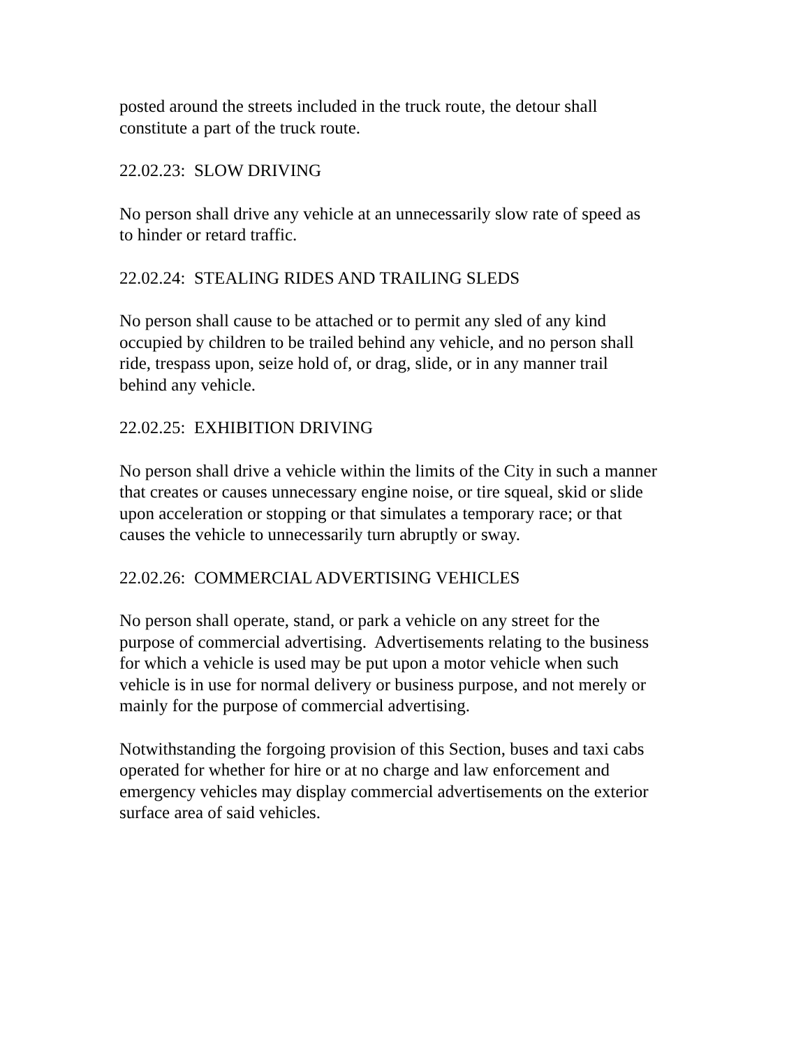posted around the streets included in the truck route, the detour shall
constitute a part of the truck route.
22.02.23: SLOW DRIVING
No person shall drive any vehicle at an unnecessarily slow rate of speed as
to hinder or retard traffic.
22.02.24: STEALING RIDES AND TRAILING SLEDS
No person shall cause to be attached or to permit any sled of any kind
occupied by children to be trailed behind any vehicle, and no person shall
ride, trespass upon, seize hold of, or drag, slide, or in any manner trail
behind any vehicle.
22.02.25: EXHIBITION DRIVING
No person shall drive a vehicle within the limits of the City in such a manner
that creates or causes unnecessary engine noise, or tire squeal, skid or slide
upon acceleration or stopping or that simulates a temporary race; or that
causes the vehicle to unnecessarily turn abruptly or sway.
22.02.26: COMMERCIAL ADVERTISING VEHICLES
No person shall operate, stand, or park a vehicle on any street for the
purpose of commercial advertising. Advertisements relating to the business
for which a vehicle is used may be put upon a motor vehicle when such
vehicle is in use for normal delivery or business purpose, and not merely or
mainly for the purpose of commercial advertising.
Notwithstanding the forgoing provision of this Section, buses and taxi cabs
operated for whether for hire or at no charge and law enforcement and
emergency vehicles may display commercial advertisements on the exterior
surface area of said vehicles.